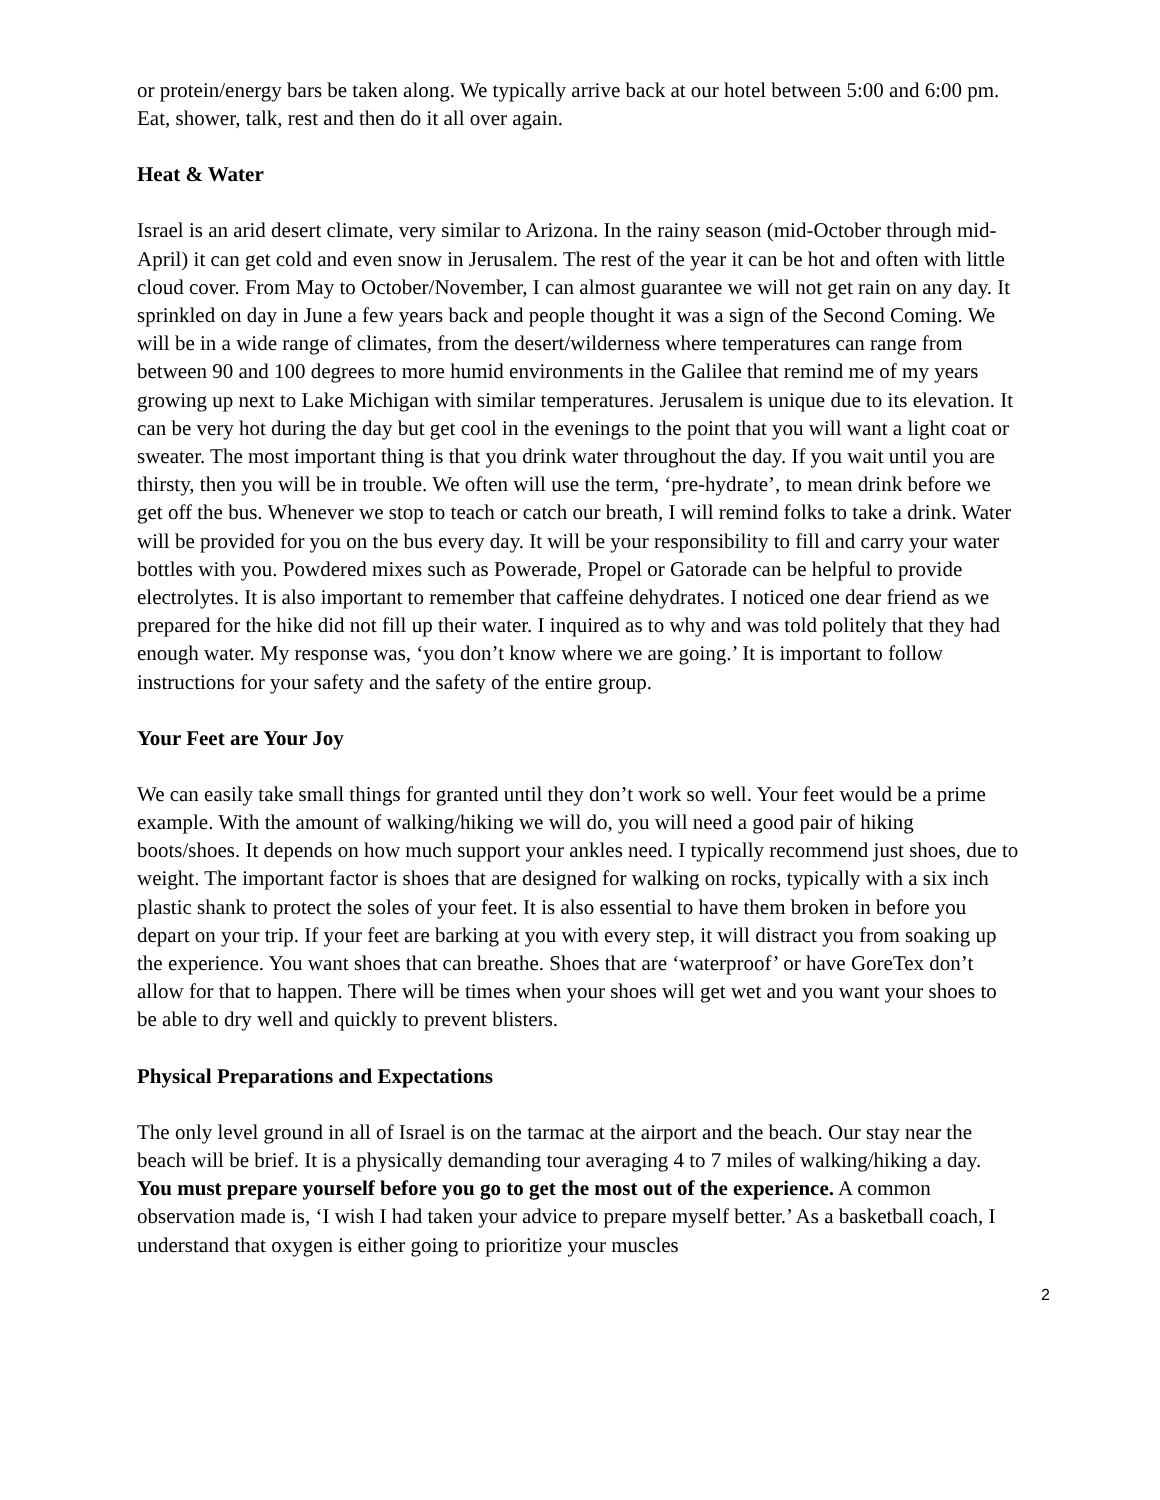or protein/energy bars be taken along. We typically arrive back at our hotel between 5:00 and 6:00 pm. Eat, shower, talk, rest and then do it all over again.
Heat & Water
Israel is an arid desert climate, very similar to Arizona. In the rainy season (mid-October through mid-April) it can get cold and even snow in Jerusalem. The rest of the year it can be hot and often with little cloud cover. From May to October/November, I can almost guarantee we will not get rain on any day. It sprinkled on day in June a few years back and people thought it was a sign of the Second Coming. We will be in a wide range of climates, from the desert/wilderness where temperatures can range from between 90 and 100 degrees to more humid environments in the Galilee that remind me of my years growing up next to Lake Michigan with similar temperatures. Jerusalem is unique due to its elevation. It can be very hot during the day but get cool in the evenings to the point that you will want a light coat or sweater. The most important thing is that you drink water throughout the day. If you wait until you are thirsty, then you will be in trouble. We often will use the term, ‘pre-hydrate’, to mean drink before we get off the bus. Whenever we stop to teach or catch our breath, I will remind folks to take a drink. Water will be provided for you on the bus every day. It will be your responsibility to fill and carry your water bottles with you. Powdered mixes such as Powerade, Propel or Gatorade can be helpful to provide electrolytes. It is also important to remember that caffeine dehydrates. I noticed one dear friend as we prepared for the hike did not fill up their water. I inquired as to why and was told politely that they had enough water. My response was, ‘you don’t know where we are going.’ It is important to follow instructions for your safety and the safety of the entire group.
Your Feet are Your Joy
We can easily take small things for granted until they don’t work so well. Your feet would be a prime example. With the amount of walking/hiking we will do, you will need a good pair of hiking boots/shoes. It depends on how much support your ankles need. I typically recommend just shoes, due to weight. The important factor is shoes that are designed for walking on rocks, typically with a six inch plastic shank to protect the soles of your feet. It is also essential to have them broken in before you depart on your trip. If your feet are barking at you with every step, it will distract you from soaking up the experience. You want shoes that can breathe. Shoes that are ‘waterproof’ or have GoreTex don’t allow for that to happen. There will be times when your shoes will get wet and you want your shoes to be able to dry well and quickly to prevent blisters.
Physical Preparations and Expectations
The only level ground in all of Israel is on the tarmac at the airport and the beach. Our stay near the beach will be brief. It is a physically demanding tour averaging 4 to 7 miles of walking/hiking a day. You must prepare yourself before you go to get the most out of the experience. A common observation made is, ‘I wish I had taken your advice to prepare myself better.’ As a basketball coach, I understand that oxygen is either going to prioritize your muscles
2